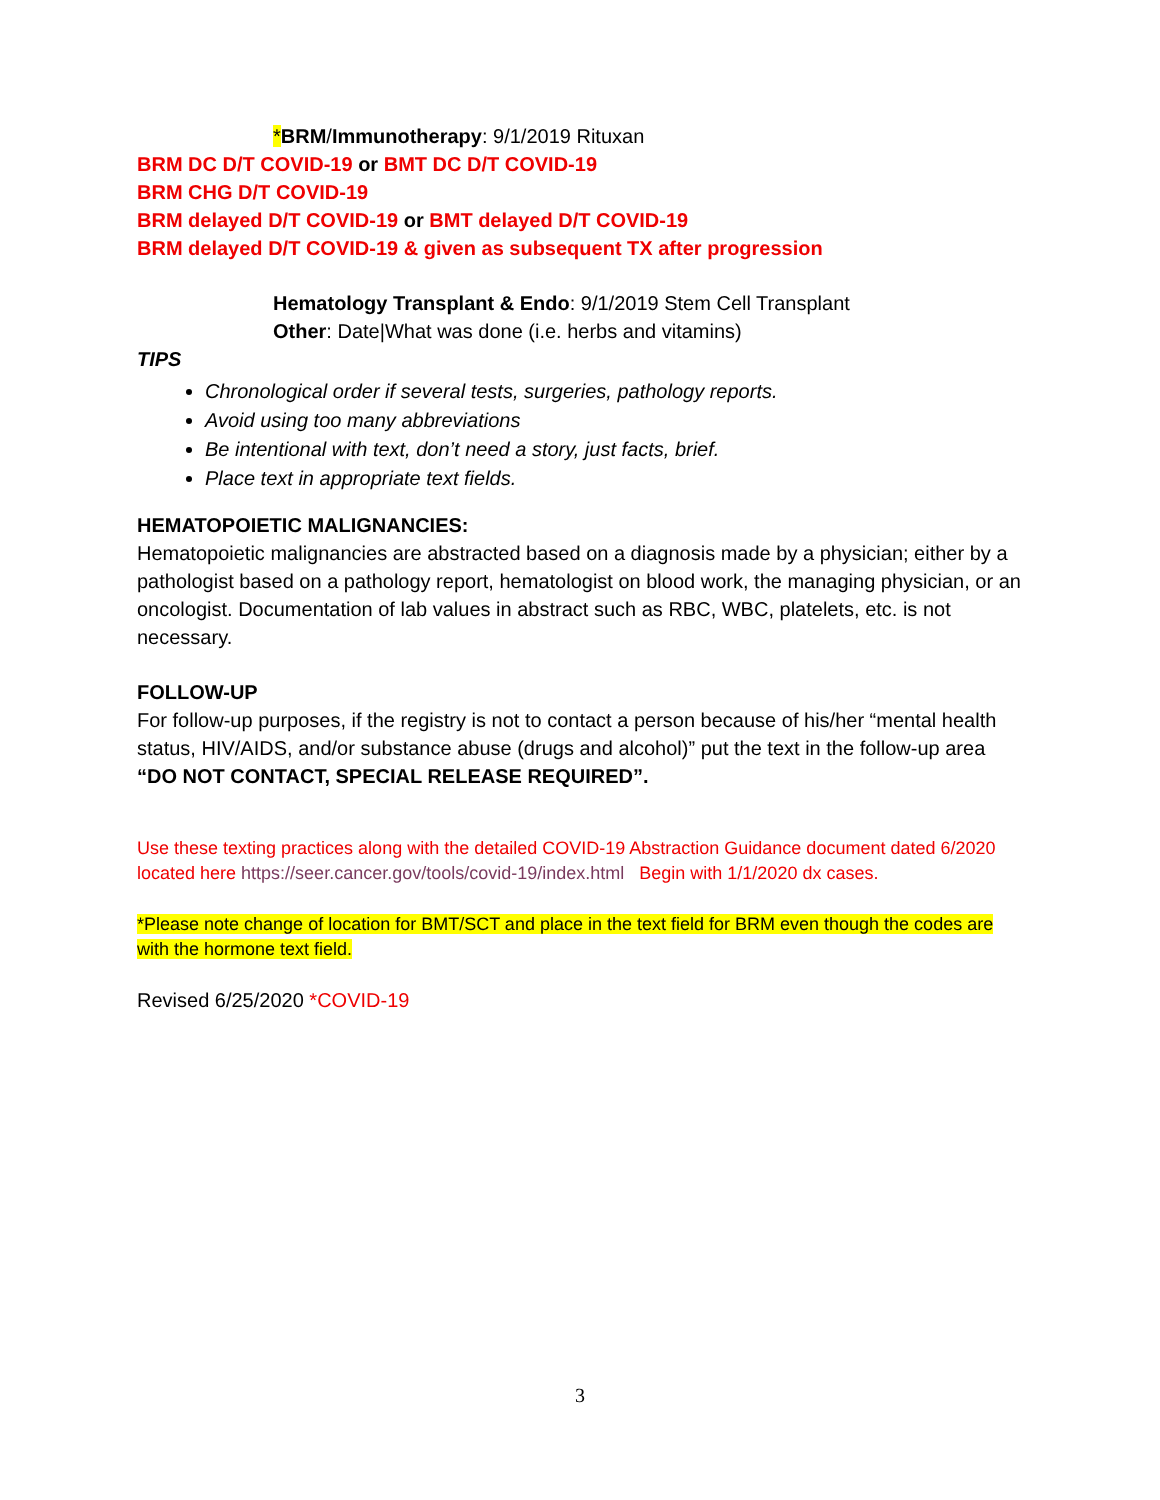*BRM/Immunotherapy: 9/1/2019 Rituxan
BRM DC D/T COVID-19 or BMT DC D/T COVID-19
BRM CHG D/T COVID-19
BRM delayed D/T COVID-19 or BMT delayed D/T COVID-19
BRM delayed D/T COVID-19 & given as subsequent TX after progression
Hematology Transplant & Endo: 9/1/2019 Stem Cell Transplant
Other: Date|What was done (i.e. herbs and vitamins)
TIPS
Chronological order if several tests, surgeries, pathology reports.
Avoid using too many abbreviations
Be intentional with text, don’t need a story, just facts, brief.
Place text in appropriate text fields.
HEMATOPOIETIC MALIGNANCIES:
Hematopoietic malignancies are abstracted based on a diagnosis made by a physician; either by a pathologist based on a pathology report, hematologist on blood work, the managing physician, or an oncologist. Documentation of lab values in abstract such as RBC, WBC, platelets, etc. is not necessary.
FOLLOW-UP
For follow-up purposes, if the registry is not to contact a person because of his/her “mental health status, HIV/AIDS, and/or substance abuse (drugs and alcohol)” put the text in the follow-up area “DO NOT CONTACT, SPECIAL RELEASE REQUIRED”.
Use these texting practices along with the detailed COVID-19 Abstraction Guidance document dated 6/2020 located here https://seer.cancer.gov/tools/covid-19/index.html Begin with 1/1/2020 dx cases.
*Please note change of location for BMT/SCT and place in the text field for BRM even though the codes are with the hormone text field.
Revised 6/25/2020 *COVID-19
3